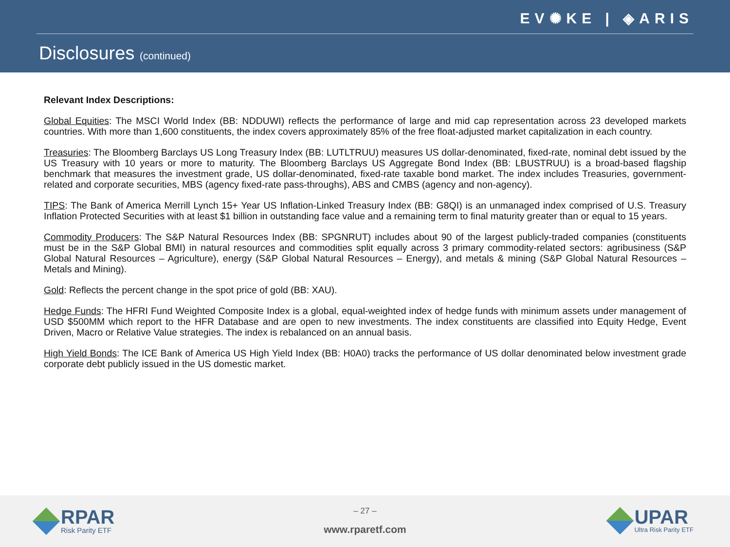EV✺KE | ◈ARIS
Disclosures (continued)
Relevant Index Descriptions:
Global Equities: The MSCI World Index (BB: NDDUWI) reflects the performance of large and mid cap representation across 23 developed markets countries. With more than 1,600 constituents, the index covers approximately 85% of the free float-adjusted market capitalization in each country.
Treasuries: The Bloomberg Barclays US Long Treasury Index (BB: LUTLTRUU) measures US dollar-denominated, fixed-rate, nominal debt issued by the US Treasury with 10 years or more to maturity. The Bloomberg Barclays US Aggregate Bond Index (BB: LBUSTRUU) is a broad-based flagship benchmark that measures the investment grade, US dollar-denominated, fixed-rate taxable bond market. The index includes Treasuries, government-related and corporate securities, MBS (agency fixed-rate pass-throughs), ABS and CMBS (agency and non-agency).
TIPS: The Bank of America Merrill Lynch 15+ Year US Inflation-Linked Treasury Index (BB: G8QI) is an unmanaged index comprised of U.S. Treasury Inflation Protected Securities with at least $1 billion in outstanding face value and a remaining term to final maturity greater than or equal to 15 years.
Commodity Producers: The S&P Natural Resources Index (BB: SPGNRUT) includes about 90 of the largest publicly-traded companies (constituents must be in the S&P Global BMI) in natural resources and commodities split equally across 3 primary commodity-related sectors: agribusiness (S&P Global Natural Resources – Agriculture), energy (S&P Global Natural Resources – Energy), and metals & mining (S&P Global Natural Resources – Metals and Mining).
Gold: Reflects the percent change in the spot price of gold (BB: XAU).
Hedge Funds: The HFRI Fund Weighted Composite Index is a global, equal-weighted index of hedge funds with minimum assets under management of USD $500MM which report to the HFR Database and are open to new investments. The index constituents are classified into Equity Hedge, Event Driven, Macro or Relative Value strategies. The index is rebalanced on an annual basis.
High Yield Bonds: The ICE Bank of America US High Yield Index (BB: H0A0) tracks the performance of US dollar denominated below investment grade corporate debt publicly issued in the US domestic market.
RPAR
Risk Parity ETF
– 27 –
www.rparetf.com
UPAR
Ultra Risk Parity ETF